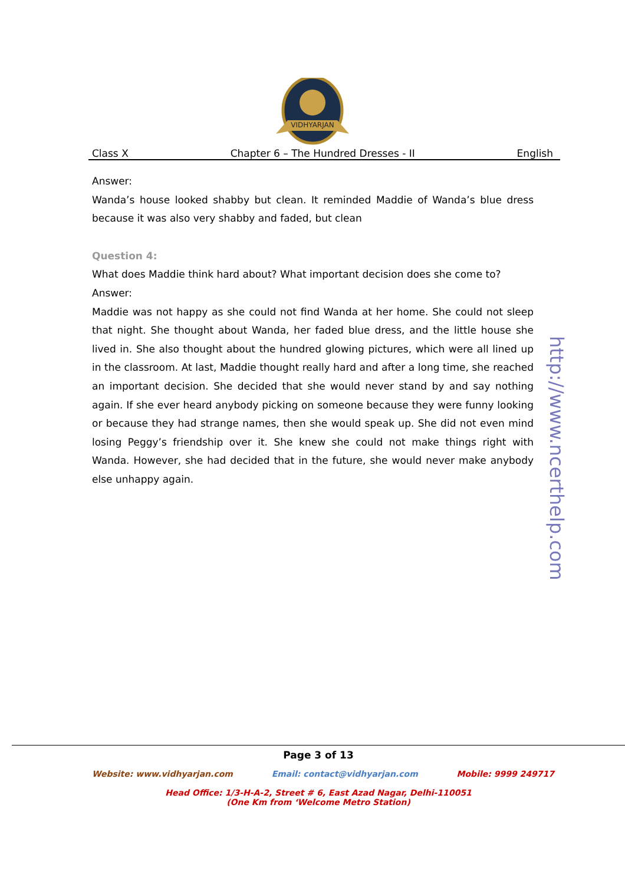VIDHYARJAN
Class X Chapter 6 – The Hundred Dresses - II English
Answer:
Wanda’s house looked shabby but clean. It reminded Maddie of Wanda’s blue dress because it was also very shabby and faded, but clean
Question 4:
What does Maddie think hard about? What important decision does she come to?
Answer:
Maddie was not happy as she could not find Wanda at her home. She could not sleep that night. She thought about Wanda, her faded blue dress, and the little house she lived in. She also thought about the hundred glowing pictures, which were all lined up in the classroom. At last, Maddie thought really hard and after a long time, she reached an important decision. She decided that she would never stand by and say nothing again. If she ever heard anybody picking on someone because they were funny looking or because they had strange names, then she would speak up. She did not even mind losing Peggy’s friendship over it. She knew she could not make things right with Wanda. However, she had decided that in the future, she would never make anybody else unhappy again.
http://www.ncerthelp.com
Page 3 of 13
Website: www.vidhyarjan.com Email: contact@vidhyarjan.com Mobile: 9999 249717
Head Office: 1/3-H-A-2, Street # 6, East Azad Nagar, Delhi-110051
(One Km from ‘Welcome Metro Station)